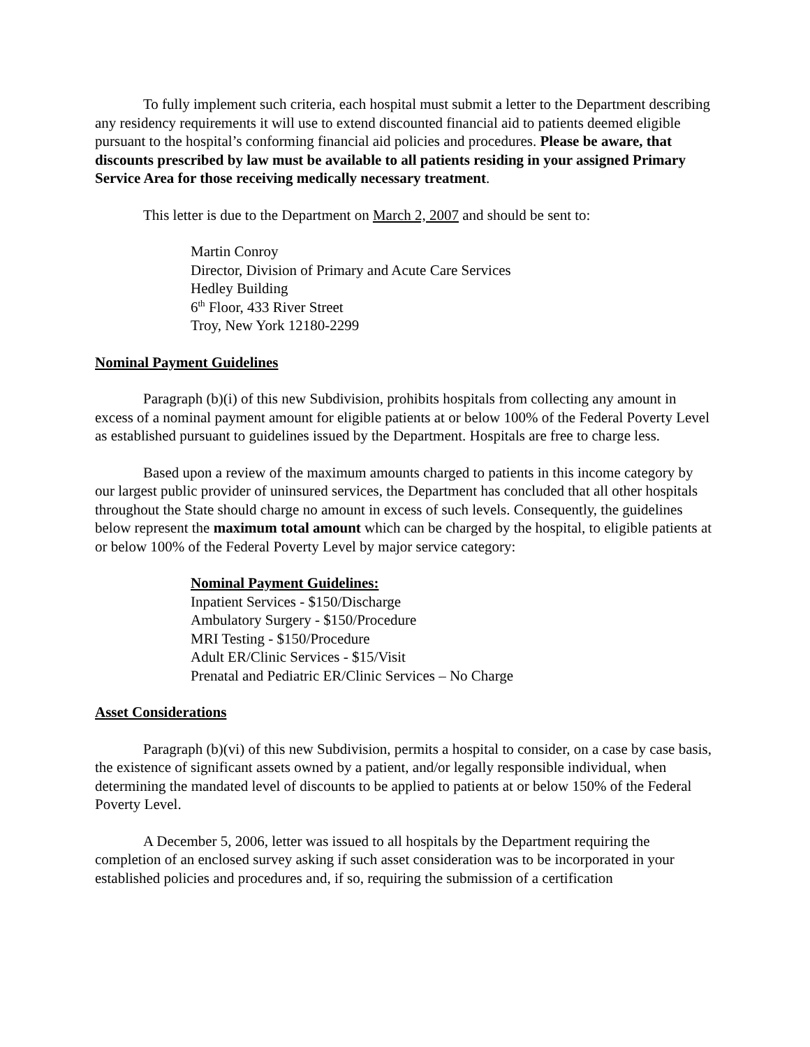To fully implement such criteria, each hospital must submit a letter to the Department describing any residency requirements it will use to extend discounted financial aid to patients deemed eligible pursuant to the hospital’s conforming financial aid policies and procedures. Please be aware, that discounts prescribed by law must be available to all patients residing in your assigned Primary Service Area for those receiving medically necessary treatment.
This letter is due to the Department on March 2, 2007 and should be sent to:
Martin Conroy
Director, Division of Primary and Acute Care Services
Hedley Building
6<sup>th</sup> Floor, 433 River Street
Troy, New York 12180-2299
Nominal Payment Guidelines
Paragraph (b)(i) of this new Subdivision, prohibits hospitals from collecting any amount in excess of a nominal payment amount for eligible patients at or below 100% of the Federal Poverty Level as established pursuant to guidelines issued by the Department. Hospitals are free to charge less.
Based upon a review of the maximum amounts charged to patients in this income category by our largest public provider of uninsured services, the Department has concluded that all other hospitals throughout the State should charge no amount in excess of such levels. Consequently, the guidelines below represent the maximum total amount which can be charged by the hospital, to eligible patients at or below 100% of the Federal Poverty Level by major service category:
Nominal Payment Guidelines:
Inpatient Services - $150/Discharge
Ambulatory Surgery - $150/Procedure
MRI Testing - $150/Procedure
Adult ER/Clinic Services - $15/Visit
Prenatal and Pediatric ER/Clinic Services – No Charge
Asset Considerations
Paragraph (b)(vi) of this new Subdivision, permits a hospital to consider, on a case by case basis, the existence of significant assets owned by a patient, and/or legally responsible individual, when determining the mandated level of discounts to be applied to patients at or below 150% of the Federal Poverty Level.
A December 5, 2006, letter was issued to all hospitals by the Department requiring the completion of an enclosed survey asking if such asset consideration was to be incorporated in your established policies and procedures and, if so, requiring the submission of a certification